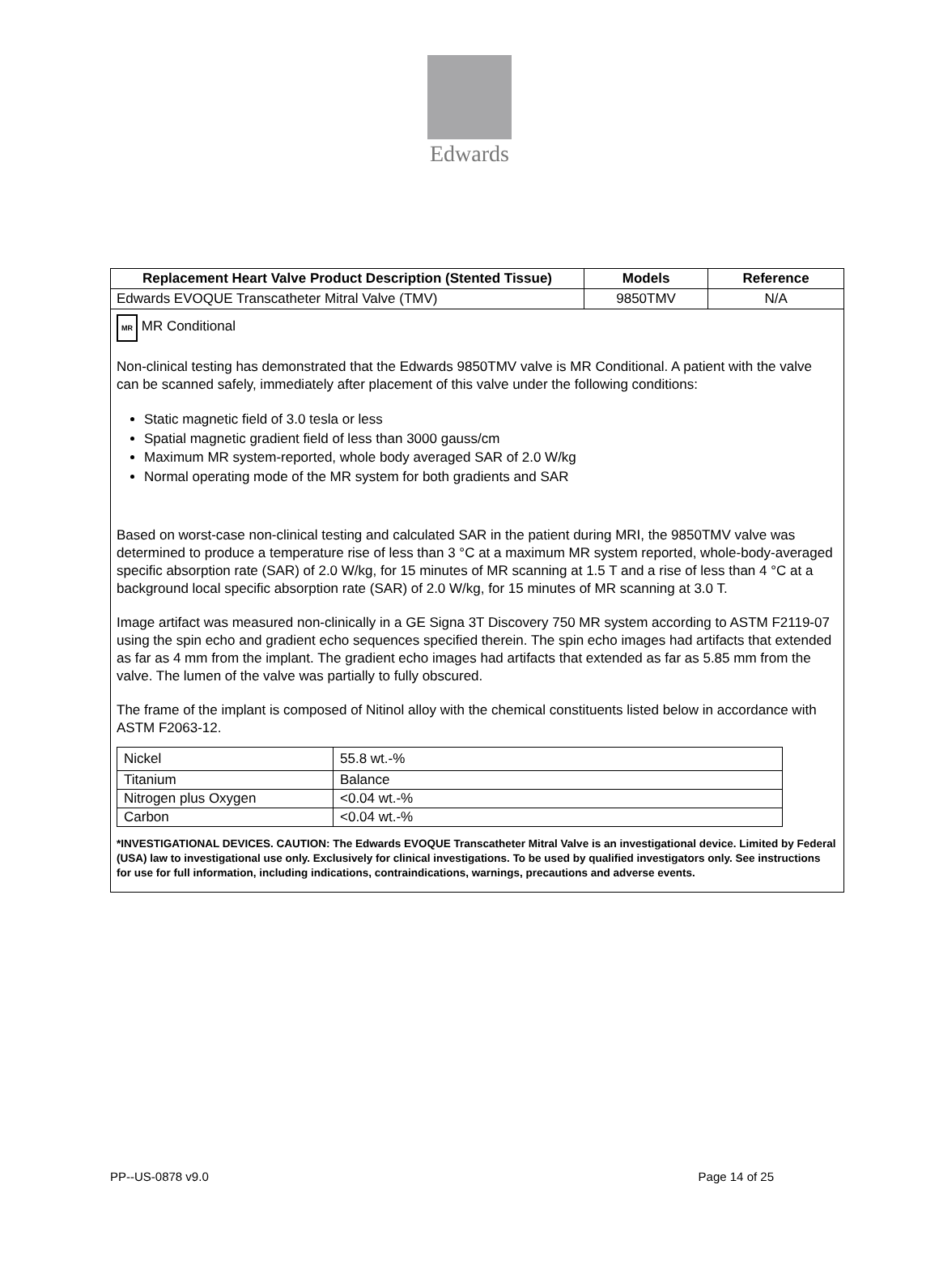Edwards
| Replacement Heart Valve Product Description (Stented Tissue) | Models | Reference |
| --- | --- | --- |
| Edwards EVOQUE Transcatheter Mitral Valve (TMV) | 9850TMV | N/A |
| MR MR Conditional Non-clinical testing has demonstrated that the Edwards 9850TMV valve is MR Conditional. A patient with the valve can be scanned safely, immediately after placement of this valve under the following conditions: Static magnetic field of 3.0 tesla or less Spatial magnetic gradient field of less than 3000 gauss/cm Maximum MR system-reported, whole body averaged SAR of 2.0 W/kg Normal operating mode of the MR system for both gradients and SAR Based on worst-case non-clinical testing and calculated SAR in the patient during MRI, the 9850TMV valve was determined to produce a temperature rise of less than 3 °C at a maximum MR system reported, whole-body-averaged specific absorption rate (SAR) of 2.0 W/kg, for 15 minutes of MR scanning at 1.5 T and a rise of less than 4 °C at a background local specific absorption rate (SAR) of 2.0 W/kg, for 15 minutes of MR scanning at 3.0 T. Image artifact was measured non-clinically in a GE Signa 3T Discovery 750 MR system according to ASTM F2119-07 using the spin echo and gradient echo sequences specified therein. The spin echo images had artifacts that extended as far as 4 mm from the implant. The gradient echo images had artifacts that extended as far as 5.85 mm from the valve. The lumen of the valve was partially to fully obscured. The frame of the implant is composed of Nitinol alloy with the chemical constituents listed below in accordance with ASTM F2063-12. / Nickel / 55.8 wt.-% / / Titanium / Balance / / Nitrogen plus Oxygen / <0.04 wt.-% / / Carbon / <0.04 wt.-% / *INVESTIGATIONAL DEVICES. CAUTION: The Edwards EVOQUE Transcatheter Mitral Valve is an investigational device. Limited by Federal (USA) law to investigational use only. Exclusively for clinical investigations. To be used by qualified investigators only. See instructions for use for full information, including indications, contraindications, warnings, precautions and adverse events. | | |
PP--US-0878 v9.0 Page 14 of 25